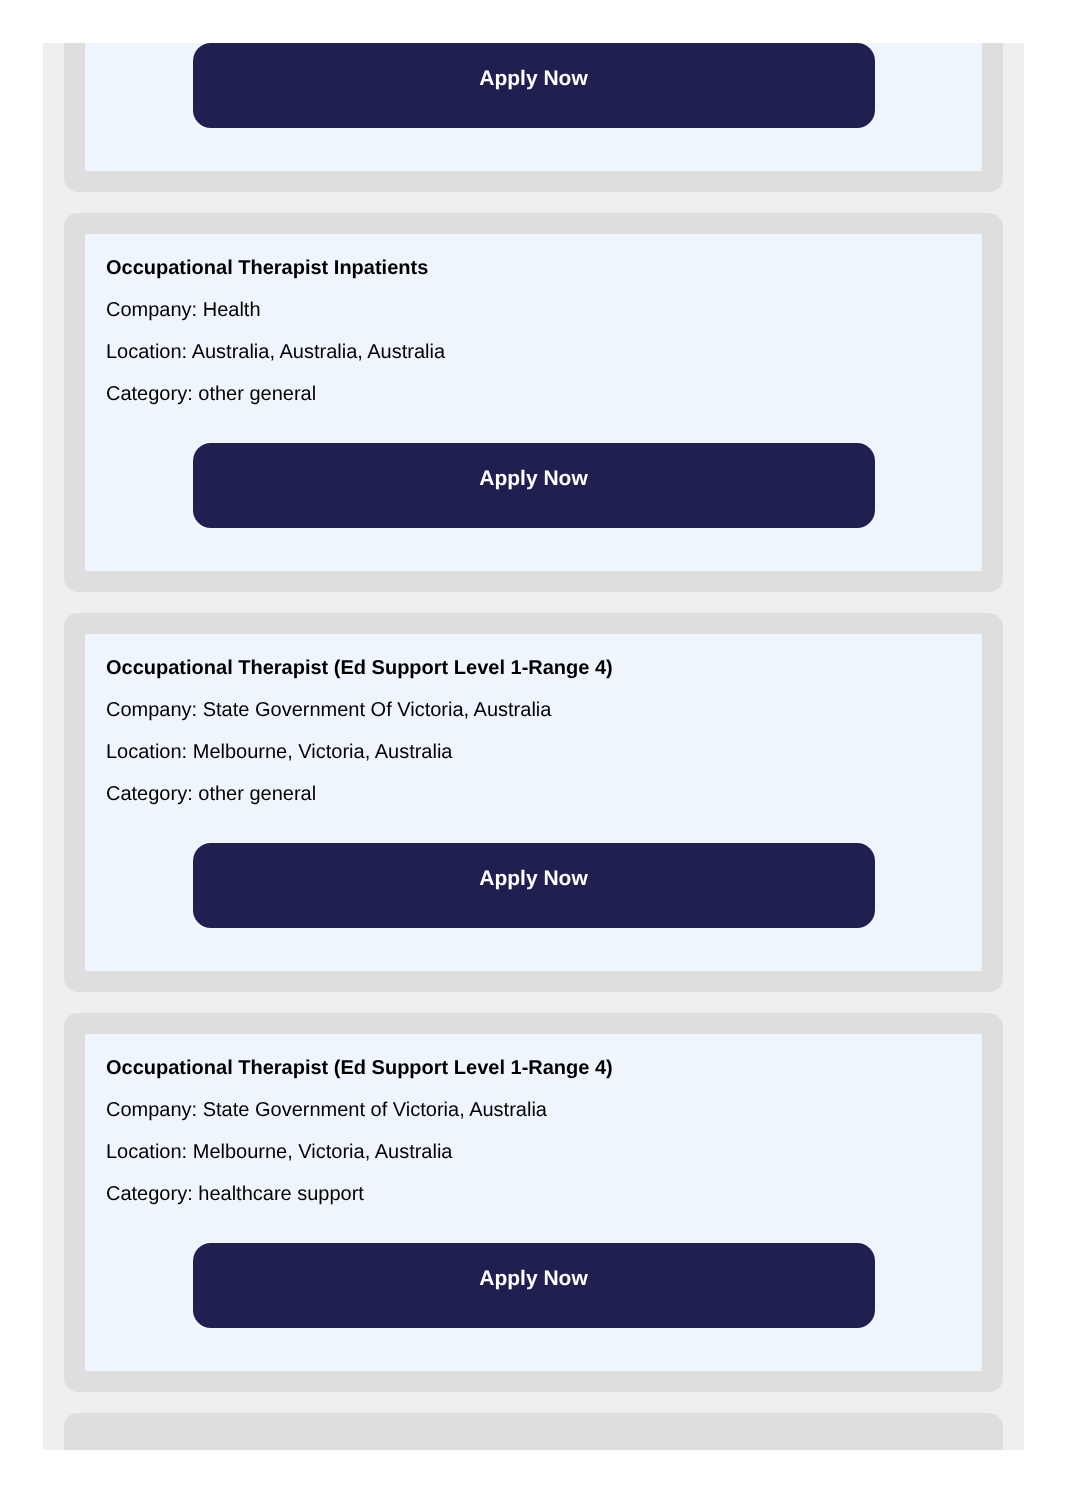Apply Now
Occupational Therapist Inpatients
Company: Health
Location: Australia, Australia, Australia
Category: other general
Apply Now
Occupational Therapist (Ed Support Level 1-Range 4)
Company: State Government Of Victoria, Australia
Location: Melbourne, Victoria, Australia
Category: other general
Apply Now
Occupational Therapist (Ed Support Level 1-Range 4)
Company: State Government of Victoria, Australia
Location: Melbourne, Victoria, Australia
Category: healthcare support
Apply Now